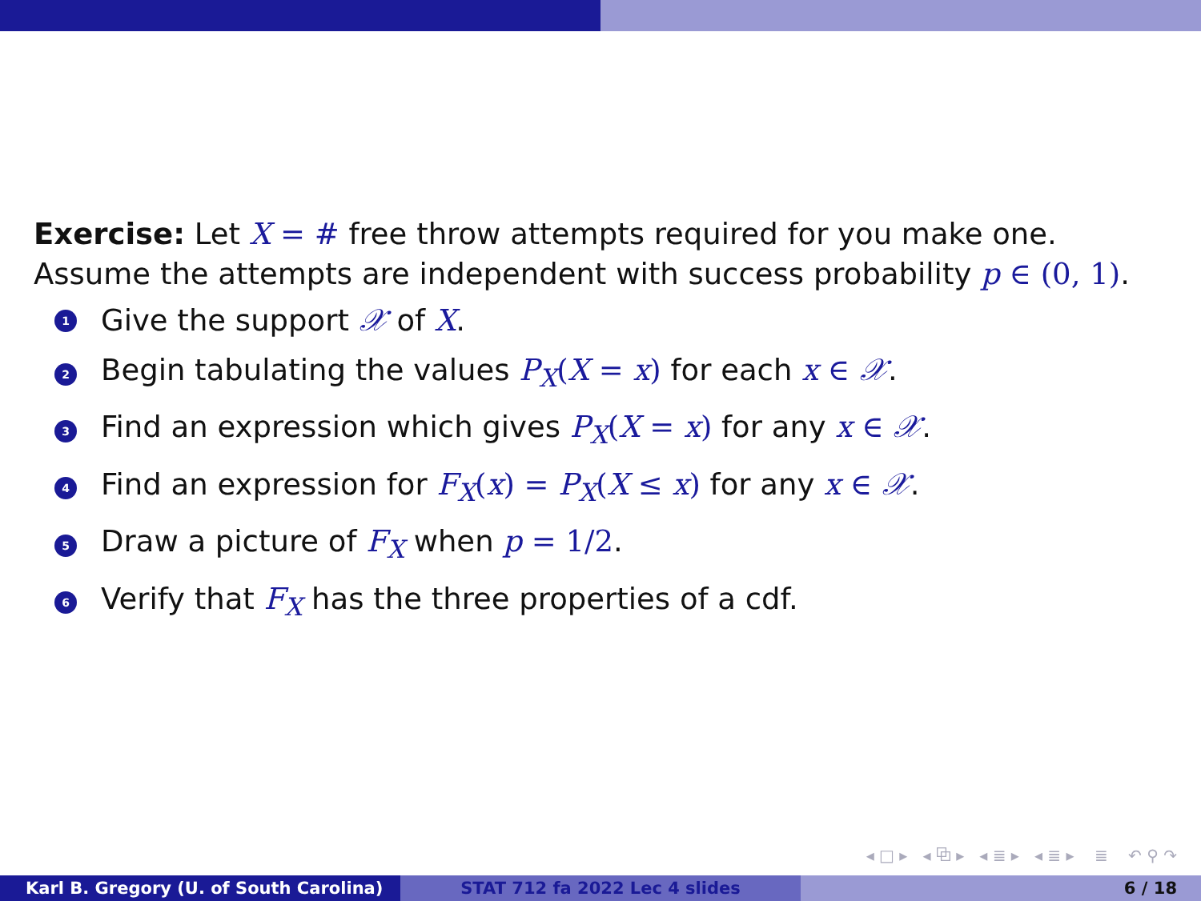Exercise: Let X = # free throw attempts required for you make one. Assume the attempts are independent with success probability p ∈ (0, 1).
1 Give the support 𝒳 of X.
2 Begin tabulating the values P<sub>X</sub>(X = x) for each x ∈ 𝒳.
3 Find an expression which gives P<sub>X</sub>(X = x) for any x ∈ 𝒳.
4 Find an expression for F<sub>X</sub>(x) = P<sub>X</sub>(X ≤ x) for any x ∈ 𝒳.
5 Draw a picture of F<sub>X</sub> when p = 1/2.
6 Verify that F<sub>X</sub> has the three properties of a cdf.
◂ □ ▸ ◂ ⧉ ▸ ◂ ≣ ▸ ◂ ≣ ▸ ≣ ↶ ⚲ ↷
Karl B. Gregory (U. of South Carolina) STAT 712 fa 2022 Lec 4 slides 6 / 18